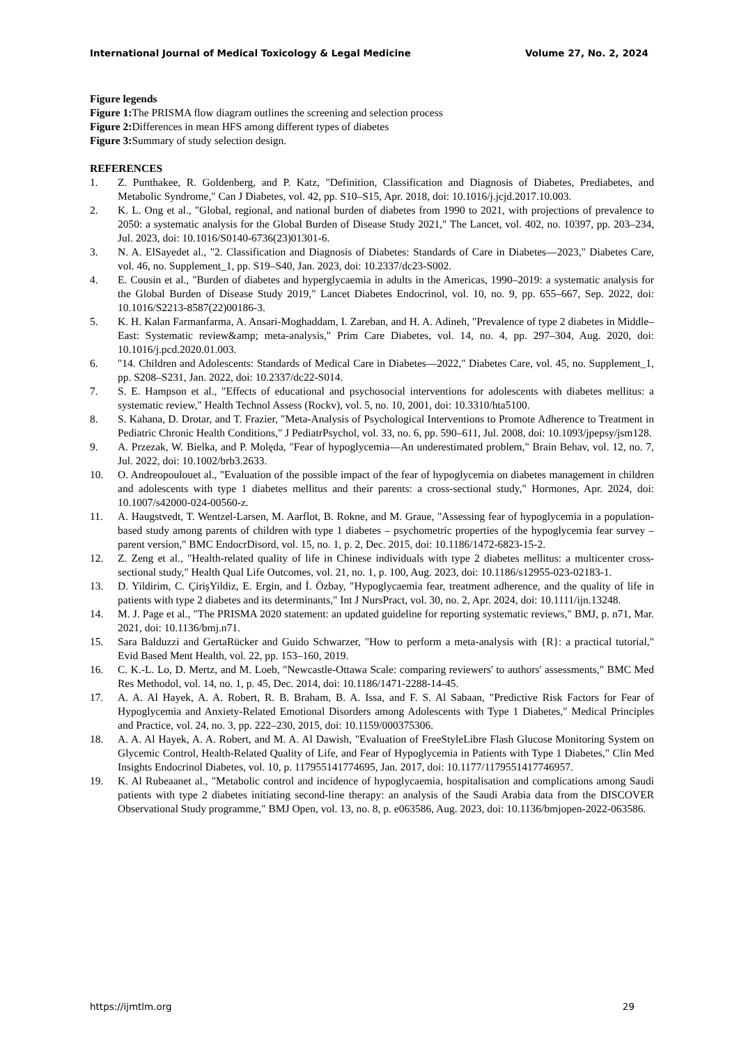International Journal of Medical Toxicology & Legal Medicine Volume 27, No. 2, 2024
Figure legends
Figure 1: The PRISMA flow diagram outlines the screening and selection process
Figure 2: Differences in mean HFS among different types of diabetes
Figure 3: Summary of study selection design.
REFERENCES
1. Z. Punthakee, R. Goldenberg, and P. Katz, "Definition, Classification and Diagnosis of Diabetes, Prediabetes, and Metabolic Syndrome," Can J Diabetes, vol. 42, pp. S10–S15, Apr. 2018, doi: 10.1016/j.jcjd.2017.10.003.
2. K. L. Ong et al., "Global, regional, and national burden of diabetes from 1990 to 2021, with projections of prevalence to 2050: a systematic analysis for the Global Burden of Disease Study 2021," The Lancet, vol. 402, no. 10397, pp. 203–234, Jul. 2023, doi: 10.1016/S0140-6736(23)01301-6.
3. N. A. ElSayedet al., "2. Classification and Diagnosis of Diabetes: Standards of Care in Diabetes—2023," Diabetes Care, vol. 46, no. Supplement_1, pp. S19–S40, Jan. 2023, doi: 10.2337/dc23-S002.
4. E. Cousin et al., "Burden of diabetes and hyperglycaemia in adults in the Americas, 1990–2019: a systematic analysis for the Global Burden of Disease Study 2019," Lancet Diabetes Endocrinol, vol. 10, no. 9, pp. 655–667, Sep. 2022, doi: 10.1016/S2213-8587(22)00186-3.
5. K. H. Kalan Farmanfarma, A. Ansari-Moghaddam, I. Zareban, and H. A. Adineh, "Prevalence of type 2 diabetes in Middle–East: Systematic review&amp; meta-analysis," Prim Care Diabetes, vol. 14, no. 4, pp. 297–304, Aug. 2020, doi: 10.1016/j.pcd.2020.01.003.
6. "14. Children and Adolescents: Standards of Medical Care in Diabetes—2022," Diabetes Care, vol. 45, no. Supplement_1, pp. S208–S231, Jan. 2022, doi: 10.2337/dc22-S014.
7. S. E. Hampson et al., "Effects of educational and psychosocial interventions for adolescents with diabetes mellitus: a systematic review," Health Technol Assess (Rockv), vol. 5, no. 10, 2001, doi: 10.3310/hta5100.
8. S. Kahana, D. Drotar, and T. Frazier, "Meta-Analysis of Psychological Interventions to Promote Adherence to Treatment in Pediatric Chronic Health Conditions," J PediatrPsychol, vol. 33, no. 6, pp. 590–611, Jul. 2008, doi: 10.1093/jpepsy/jsm128.
9. A. Przezak, W. Bielka, and P. Molęda, "Fear of hypoglycemia—An underestimated problem," Brain Behav, vol. 12, no. 7, Jul. 2022, doi: 10.1002/brb3.2633.
10. O. Andreopoulouet al., "Evaluation of the possible impact of the fear of hypoglycemia on diabetes management in children and adolescents with type 1 diabetes mellitus and their parents: a cross-sectional study," Hormones, Apr. 2024, doi: 10.1007/s42000-024-00560-z.
11. A. Haugstvedt, T. Wentzel-Larsen, M. Aarflot, B. Rokne, and M. Graue, "Assessing fear of hypoglycemia in a population-based study among parents of children with type 1 diabetes – psychometric properties of the hypoglycemia fear survey – parent version," BMC EndocrDisord, vol. 15, no. 1, p. 2, Dec. 2015, doi: 10.1186/1472-6823-15-2.
12. Z. Zeng et al., "Health-related quality of life in Chinese individuals with type 2 diabetes mellitus: a multicenter cross-sectional study," Health Qual Life Outcomes, vol. 21, no. 1, p. 100, Aug. 2023, doi: 10.1186/s12955-023-02183-1.
13. D. Yildirim, C. ÇirişYildiz, E. Ergin, and İ. Özbay, "Hypoglycaemia fear, treatment adherence, and the quality of life in patients with type 2 diabetes and its determinants," Int J NursPract, vol. 30, no. 2, Apr. 2024, doi: 10.1111/ijn.13248.
14. M. J. Page et al., "The PRISMA 2020 statement: an updated guideline for reporting systematic reviews," BMJ, p. n71, Mar. 2021, doi: 10.1136/bmj.n71.
15. Sara Balduzzi and GertaRücker and Guido Schwarzer, "How to perform a meta-analysis with {R}: a practical tutorial," Evid Based Ment Health, vol. 22, pp. 153–160, 2019.
16. C. K.-L. Lo, D. Mertz, and M. Loeb, "Newcastle-Ottawa Scale: comparing reviewers' to authors' assessments," BMC Med Res Methodol, vol. 14, no. 1, p. 45, Dec. 2014, doi: 10.1186/1471-2288-14-45.
17. A. A. Al Hayek, A. A. Robert, R. B. Braham, B. A. Issa, and F. S. Al Sabaan, "Predictive Risk Factors for Fear of Hypoglycemia and Anxiety-Related Emotional Disorders among Adolescents with Type 1 Diabetes," Medical Principles and Practice, vol. 24, no. 3, pp. 222–230, 2015, doi: 10.1159/000375306.
18. A. A. Al Hayek, A. A. Robert, and M. A. Al Dawish, "Evaluation of FreeStyleLibre Flash Glucose Monitoring System on Glycemic Control, Health-Related Quality of Life, and Fear of Hypoglycemia in Patients with Type 1 Diabetes," Clin Med Insights Endocrinol Diabetes, vol. 10, p. 117955141774695, Jan. 2017, doi: 10.1177/1179551417746957.
19. K. Al Rubeaanet al., "Metabolic control and incidence of hypoglycaemia, hospitalisation and complications among Saudi patients with type 2 diabetes initiating second-line therapy: an analysis of the Saudi Arabia data from the DISCOVER Observational Study programme," BMJ Open, vol. 13, no. 8, p. e063586, Aug. 2023, doi: 10.1136/bmjopen-2022-063586.
https://ijmtlm.org 29